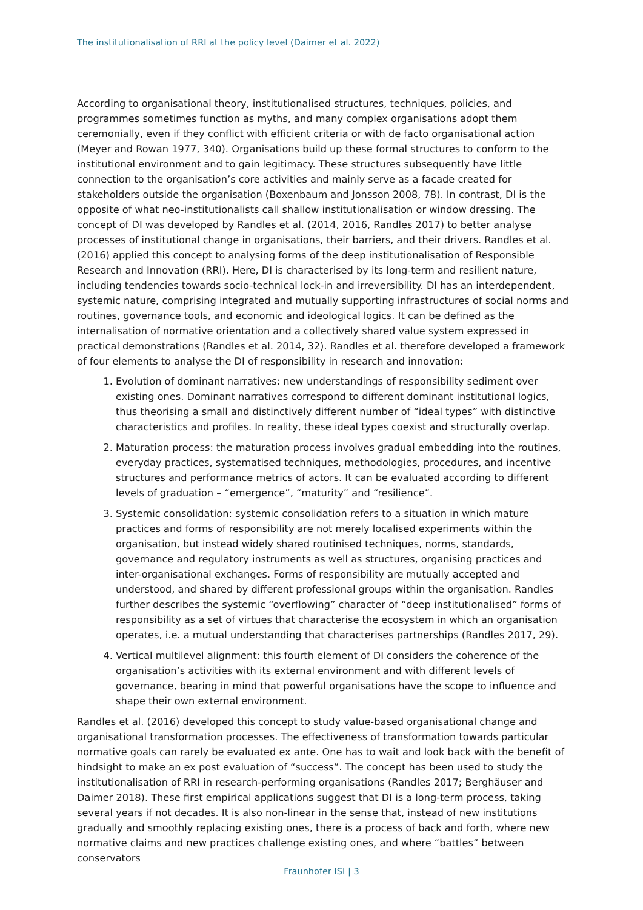The institutionalisation of RRI at the policy level (Daimer et al. 2022)
According to organisational theory, institutionalised structures, techniques, policies, and programmes sometimes function as myths, and many complex organisations adopt them ceremonially, even if they conflict with efficient criteria or with de facto organisational action (Meyer and Rowan 1977, 340). Organisations build up these formal structures to conform to the institutional environment and to gain legitimacy. These structures subsequently have little connection to the organisation’s core activities and mainly serve as a facade created for stakeholders outside the organisation (Boxenbaum and Jonsson 2008, 78). In contrast, DI is the opposite of what neo-institutionalists call shallow institutionalisation or window dressing. The concept of DI was developed by Randles et al. (2014, 2016, Randles 2017) to better analyse processes of institutional change in organisations, their barriers, and their drivers. Randles et al. (2016) applied this concept to analysing forms of the deep institutionalisation of Responsible Research and Innovation (RRI). Here, DI is characterised by its long-term and resilient nature, including tendencies towards socio-technical lock-in and irreversibility. DI has an interdependent, systemic nature, comprising integrated and mutually supporting infrastructures of social norms and routines, governance tools, and economic and ideological logics. It can be defined as the internalisation of normative orientation and a collectively shared value system expressed in practical demonstrations (Randles et al. 2014, 32). Randles et al. therefore developed a framework of four elements to analyse the DI of responsibility in research and innovation:
1. Evolution of dominant narratives: new understandings of responsibility sediment over existing ones. Dominant narratives correspond to different dominant institutional logics, thus theorising a small and distinctively different number of “ideal types” with distinctive characteristics and profiles. In reality, these ideal types coexist and structurally overlap.
2. Maturation process: the maturation process involves gradual embedding into the routines, everyday practices, systematised techniques, methodologies, procedures, and incentive structures and performance metrics of actors. It can be evaluated according to different levels of graduation – “emergence”, “maturity” and “resilience”.
3. Systemic consolidation: systemic consolidation refers to a situation in which mature practices and forms of responsibility are not merely localised experiments within the organisation, but instead widely shared routinised techniques, norms, standards, governance and regulatory instruments as well as structures, organising practices and inter-organisational exchanges. Forms of responsibility are mutually accepted and understood, and shared by different professional groups within the organisation. Randles further describes the systemic “overflowing” character of “deep institutionalised” forms of responsibility as a set of virtues that characterise the ecosystem in which an organisation operates, i.e. a mutual understanding that characterises partnerships (Randles 2017, 29).
4. Vertical multilevel alignment: this fourth element of DI considers the coherence of the organisation’s activities with its external environment and with different levels of governance, bearing in mind that powerful organisations have the scope to influence and shape their own external environment.
Randles et al. (2016) developed this concept to study value-based organisational change and organisational transformation processes. The effectiveness of transformation towards particular normative goals can rarely be evaluated ex ante. One has to wait and look back with the benefit of hindsight to make an ex post evaluation of “success”. The concept has been used to study the institutionalisation of RRI in research-performing organisations (Randles 2017; Berghäuser and Daimer 2018). These first empirical applications suggest that DI is a long-term process, taking several years if not decades. It is also non-linear in the sense that, instead of new institutions gradually and smoothly replacing existing ones, there is a process of back and forth, where new normative claims and new practices challenge existing ones, and where “battles” between conservators
Fraunhofer ISI | 3